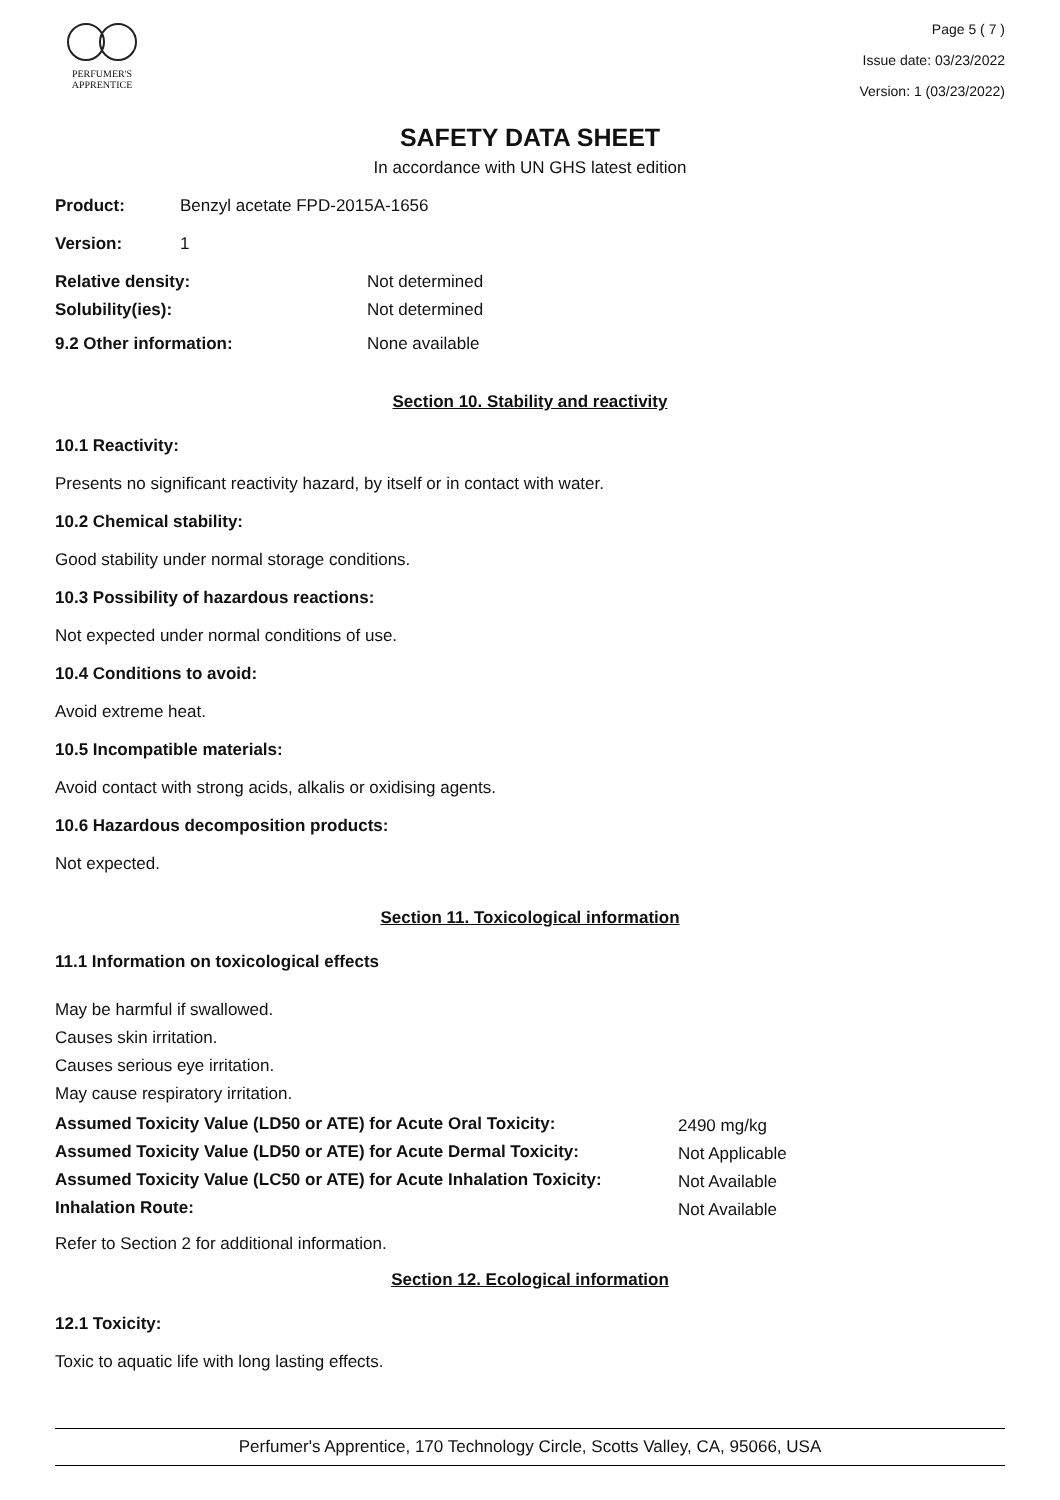PERFUMER'S
APPRENTICE
Page 5 ( 7 )
Issue date: 03/23/2022
Version: 1 (03/23/2022)
SAFETY DATA SHEET
In accordance with UN GHS latest edition
| Product: | Benzyl acetate FPD-2015A-1656 | |
| Version: | 1 | |
| Relative density: | | Not determined |
| Solubility(ies): | | Not determined |
| 9.2 Other information: | | None available |
Section 10. Stability and reactivity
10.1 Reactivity:
Presents no significant reactivity hazard, by itself or in contact with water.
10.2 Chemical stability:
Good stability under normal storage conditions.
10.3 Possibility of hazardous reactions:
Not expected under normal conditions of use.
10.4 Conditions to avoid:
Avoid extreme heat.
10.5 Incompatible materials:
Avoid contact with strong acids, alkalis or oxidising agents.
10.6 Hazardous decomposition products:
Not expected.
Section 11. Toxicological information
11.1 Information on toxicological effects
May be harmful if swallowed.
Causes skin irritation.
Causes serious eye irritation.
May cause respiratory irritation.
| Assumed Toxicity Value (LD50 or ATE) for Acute Oral Toxicity: | 2490 mg/kg |
| Assumed Toxicity Value (LD50 or ATE) for Acute Dermal Toxicity: | Not Applicable |
| Assumed Toxicity Value (LC50 or ATE) for Acute Inhalation Toxicity: | Not Available |
| Inhalation Route: | Not Available |
Refer to Section 2 for additional information.
Section 12. Ecological information
12.1 Toxicity:
Toxic to aquatic life with long lasting effects.
Perfumer's Apprentice, 170 Technology Circle, Scotts Valley, CA, 95066, USA